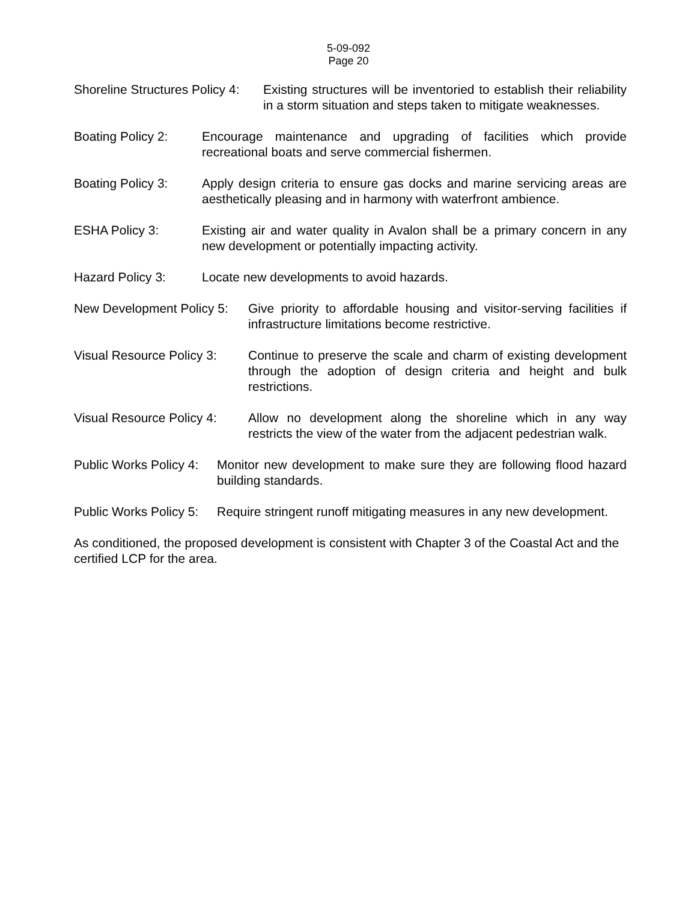5-09-092
Page 20
Shoreline Structures Policy 4:
Existing structures will be inventoried to establish their reliability in a storm situation and steps taken to mitigate weaknesses.
Boating Policy 2:
Encourage maintenance and upgrading of facilities which provide recreational boats and serve commercial fishermen.
Boating Policy 3:
Apply design criteria to ensure gas docks and marine servicing areas are aesthetically pleasing and in harmony with waterfront ambience.
ESHA Policy 3: Existing air and water quality in Avalon shall be a primary concern in any new development or potentially impacting activity.
Hazard Policy 3: Locate new developments to avoid hazards.
New Development Policy 5:
Give priority to affordable housing and visitor-serving facilities if infrastructure limitations become restrictive.
Visual Resource Policy 3:
Continue to preserve the scale and charm of existing development through the adoption of design criteria and height and bulk restrictions.
Visual Resource Policy 4:
Allow no development along the shoreline which in any way restricts the view of the water from the adjacent pedestrian walk.
Public Works Policy 4:
Monitor new development to make sure they are following flood hazard building standards.
Public Works Policy 5:
Require stringent runoff mitigating measures in any new development.
As conditioned, the proposed development is consistent with Chapter 3 of the Coastal Act and the certified LCP for the area.